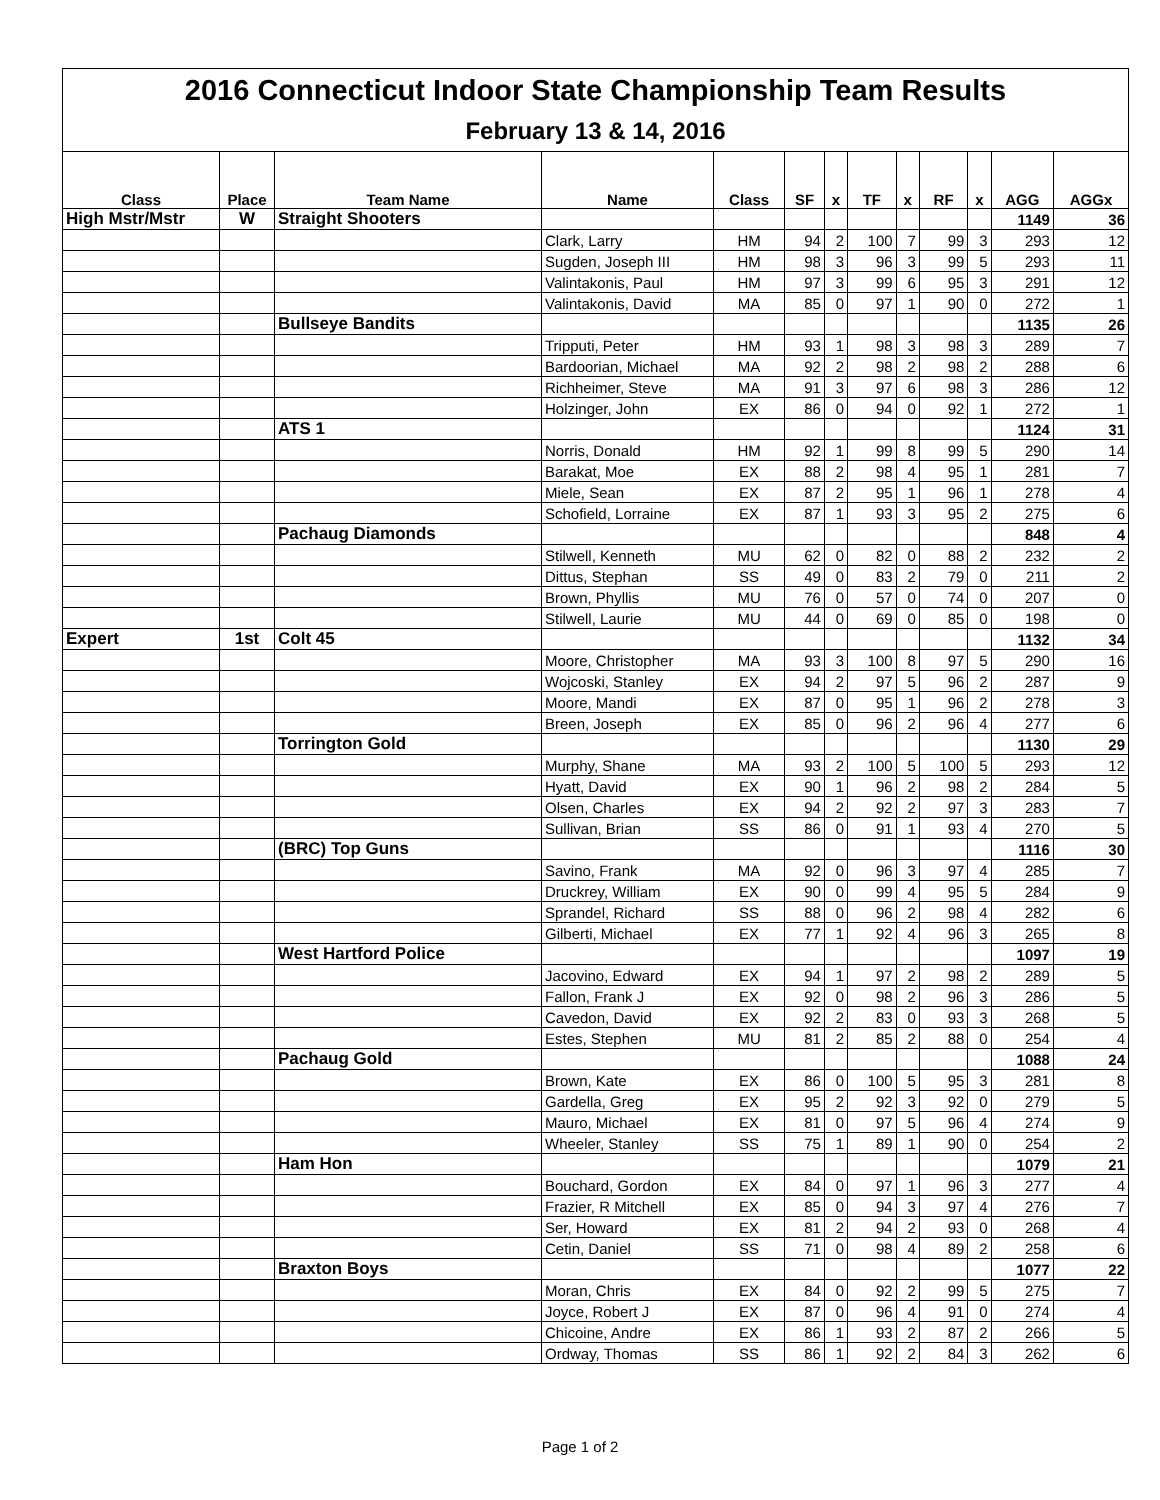| 2016 Connecticut Indoor State Championship Team Results | | | | | | | | | | | | |
| February 13 & 14, 2016 | | | | | | | | | | | | |
| Class | Place | Team Name | Name | Class | SF | x | TF | x | RF | x | AGG | AGGx |
| High Mstr/Mstr | W | Straight Shooters | | | | | | | | | 1149 | 36 |
| | | | Clark, Larry | HM | 94 | 2 | 100 | 7 | 99 | 3 | 293 | 12 |
| | | | Sugden, Joseph III | HM | 98 | 3 | 96 | 3 | 99 | 5 | 293 | 11 |
| | | | Valintakonis, Paul | HM | 97 | 3 | 99 | 6 | 95 | 3 | 291 | 12 |
| | | | Valintakonis, David | MA | 85 | 0 | 97 | 1 | 90 | 0 | 272 | 1 |
| | | Bullseye Bandits | | | | | | | | | 1135 | 26 |
| | | | Tripputi, Peter | HM | 93 | 1 | 98 | 3 | 98 | 3 | 289 | 7 |
| | | | Bardoorian, Michael | MA | 92 | 2 | 98 | 2 | 98 | 2 | 288 | 6 |
| | | | Richheimer, Steve | MA | 91 | 3 | 97 | 6 | 98 | 3 | 286 | 12 |
| | | | Holzinger, John | EX | 86 | 0 | 94 | 0 | 92 | 1 | 272 | 1 |
| | | ATS 1 | | | | | | | | | 1124 | 31 |
| | | | Norris, Donald | HM | 92 | 1 | 99 | 8 | 99 | 5 | 290 | 14 |
| | | | Barakat, Moe | EX | 88 | 2 | 98 | 4 | 95 | 1 | 281 | 7 |
| | | | Miele, Sean | EX | 87 | 2 | 95 | 1 | 96 | 1 | 278 | 4 |
| | | | Schofield, Lorraine | EX | 87 | 1 | 93 | 3 | 95 | 2 | 275 | 6 |
| | | Pachaug Diamonds | | | | | | | | | 848 | 4 |
| | | | Stilwell, Kenneth | MU | 62 | 0 | 82 | 0 | 88 | 2 | 232 | 2 |
| | | | Dittus, Stephan | SS | 49 | 0 | 83 | 2 | 79 | 0 | 211 | 2 |
| | | | Brown, Phyllis | MU | 76 | 0 | 57 | 0 | 74 | 0 | 207 | 0 |
| | | | Stilwell, Laurie | MU | 44 | 0 | 69 | 0 | 85 | 0 | 198 | 0 |
| Expert | 1st | Colt 45 | | | | | | | | | 1132 | 34 |
| | | | Moore, Christopher | MA | 93 | 3 | 100 | 8 | 97 | 5 | 290 | 16 |
| | | | Wojcoski, Stanley | EX | 94 | 2 | 97 | 5 | 96 | 2 | 287 | 9 |
| | | | Moore, Mandi | EX | 87 | 0 | 95 | 1 | 96 | 2 | 278 | 3 |
| | | | Breen, Joseph | EX | 85 | 0 | 96 | 2 | 96 | 4 | 277 | 6 |
| | | Torrington Gold | | | | | | | | | 1130 | 29 |
| | | | Murphy, Shane | MA | 93 | 2 | 100 | 5 | 100 | 5 | 293 | 12 |
| | | | Hyatt, David | EX | 90 | 1 | 96 | 2 | 98 | 2 | 284 | 5 |
| | | | Olsen, Charles | EX | 94 | 2 | 92 | 2 | 97 | 3 | 283 | 7 |
| | | | Sullivan, Brian | SS | 86 | 0 | 91 | 1 | 93 | 4 | 270 | 5 |
| | | (BRC) Top Guns | | | | | | | | | 1116 | 30 |
| | | | Savino, Frank | MA | 92 | 0 | 96 | 3 | 97 | 4 | 285 | 7 |
| | | | Druckrey, William | EX | 90 | 0 | 99 | 4 | 95 | 5 | 284 | 9 |
| | | | Sprandel, Richard | SS | 88 | 0 | 96 | 2 | 98 | 4 | 282 | 6 |
| | | | Gilberti, Michael | EX | 77 | 1 | 92 | 4 | 96 | 3 | 265 | 8 |
| | | West Hartford Police | | | | | | | | | 1097 | 19 |
| | | | Jacovino, Edward | EX | 94 | 1 | 97 | 2 | 98 | 2 | 289 | 5 |
| | | | Fallon, Frank J | EX | 92 | 0 | 98 | 2 | 96 | 3 | 286 | 5 |
| | | | Cavedon, David | EX | 92 | 2 | 83 | 0 | 93 | 3 | 268 | 5 |
| | | | Estes, Stephen | MU | 81 | 2 | 85 | 2 | 88 | 0 | 254 | 4 |
| | | Pachaug Gold | | | | | | | | | 1088 | 24 |
| | | | Brown, Kate | EX | 86 | 0 | 100 | 5 | 95 | 3 | 281 | 8 |
| | | | Gardella, Greg | EX | 95 | 2 | 92 | 3 | 92 | 0 | 279 | 5 |
| | | | Mauro, Michael | EX | 81 | 0 | 97 | 5 | 96 | 4 | 274 | 9 |
| | | | Wheeler, Stanley | SS | 75 | 1 | 89 | 1 | 90 | 0 | 254 | 2 |
| | | Ham Hon | | | | | | | | | 1079 | 21 |
| | | | Bouchard, Gordon | EX | 84 | 0 | 97 | 1 | 96 | 3 | 277 | 4 |
| | | | Frazier, R Mitchell | EX | 85 | 0 | 94 | 3 | 97 | 4 | 276 | 7 |
| | | | Ser, Howard | EX | 81 | 2 | 94 | 2 | 93 | 0 | 268 | 4 |
| | | | Cetin, Daniel | SS | 71 | 0 | 98 | 4 | 89 | 2 | 258 | 6 |
| | | Braxton Boys | | | | | | | | | 1077 | 22 |
| | | | Moran, Chris | EX | 84 | 0 | 92 | 2 | 99 | 5 | 275 | 7 |
| | | | Joyce, Robert J | EX | 87 | 0 | 96 | 4 | 91 | 0 | 274 | 4 |
| | | | Chicoine, Andre | EX | 86 | 1 | 93 | 2 | 87 | 2 | 266 | 5 |
| | | | Ordway, Thomas | SS | 86 | 1 | 92 | 2 | 84 | 3 | 262 | 6 |
Page 1 of 2